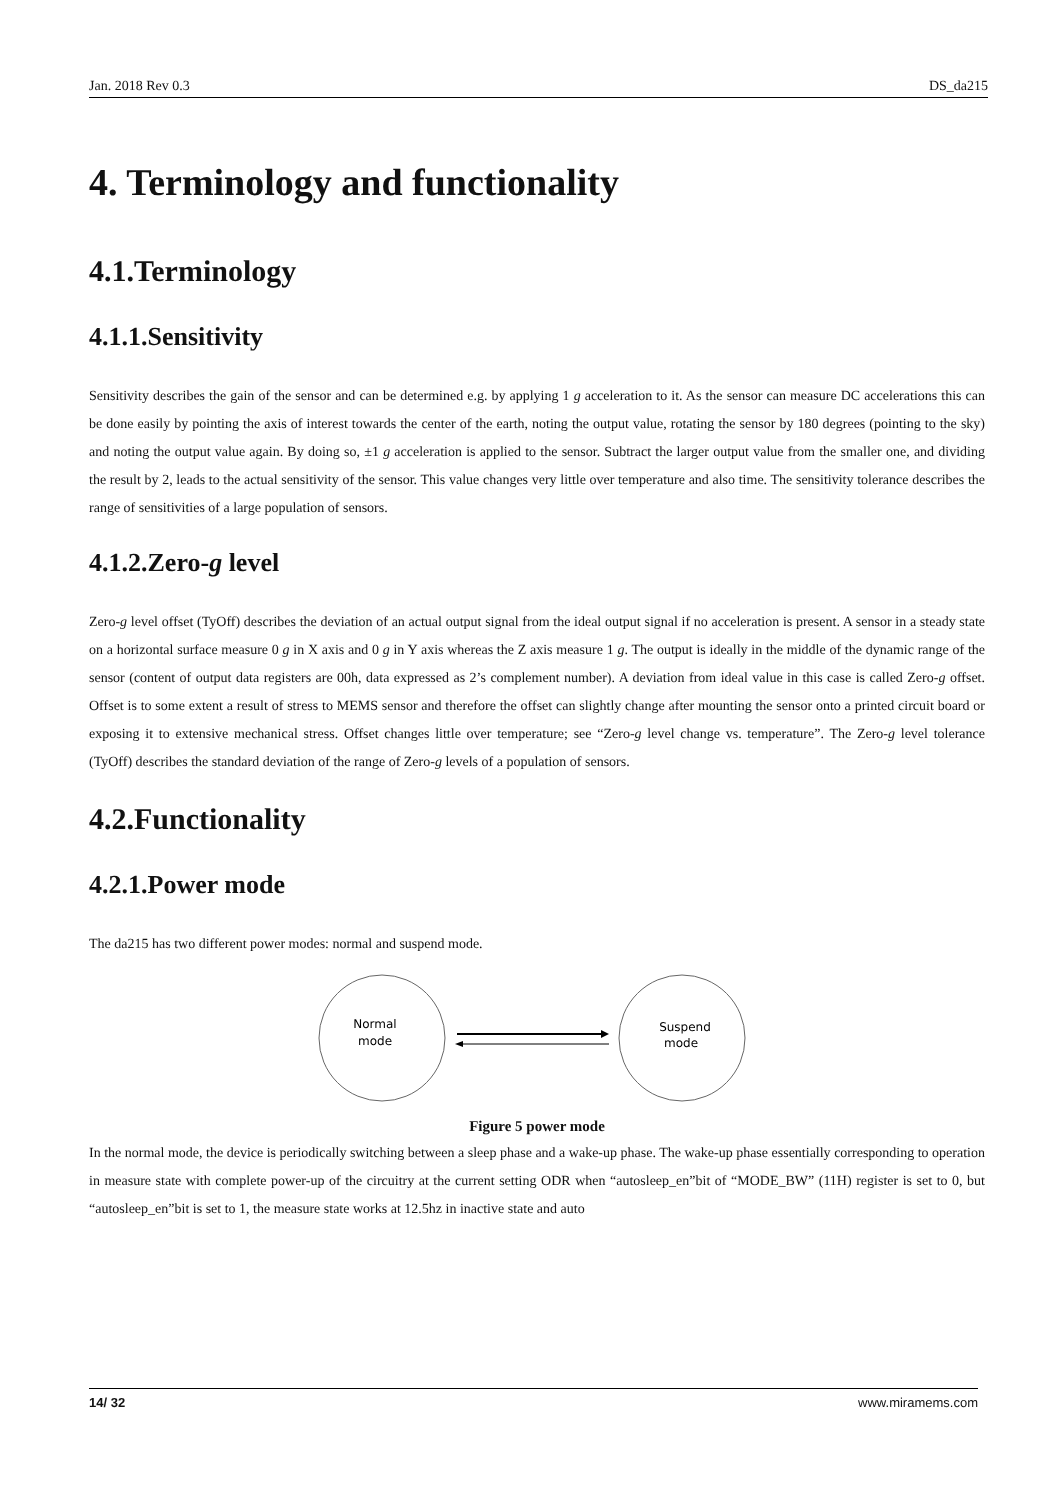Jan. 2018 Rev 0.3 DS_da215
4. Terminology and functionality
4.1.Terminology
4.1.1.Sensitivity
Sensitivity describes the gain of the sensor and can be determined e.g. by applying 1 g acceleration to it. As the sensor can measure DC accelerations this can be done easily by pointing the axis of interest towards the center of the earth, noting the output value, rotating the sensor by 180 degrees (pointing to the sky) and noting the output value again. By doing so, ±1 g acceleration is applied to the sensor. Subtract the larger output value from the smaller one, and dividing the result by 2, leads to the actual sensitivity of the sensor. This value changes very little over temperature and also time. The sensitivity tolerance describes the range of sensitivities of a large population of sensors.
4.1.2.Zero-g level
Zero-g level offset (TyOff) describes the deviation of an actual output signal from the ideal output signal if no acceleration is present. A sensor in a steady state on a horizontal surface measure 0 g in X axis and 0 g in Y axis whereas the Z axis measure 1 g. The output is ideally in the middle of the dynamic range of the sensor (content of output data registers are 00h, data expressed as 2’s complement number). A deviation from ideal value in this case is called Zero-g offset. Offset is to some extent a result of stress to MEMS sensor and therefore the offset can slightly change after mounting the sensor onto a printed circuit board or exposing it to extensive mechanical stress. Offset changes little over temperature; see “Zero-g level change vs. temperature”. The Zero-g level tolerance (TyOff) describes the standard deviation of the range of Zero-g levels of a population of sensors.
4.2.Functionality
4.2.1.Power mode
The da215 has two different power modes: normal and suspend mode.
Normal
mode
Suspend
mode
Figure 5 power mode
In the normal mode, the device is periodically switching between a sleep phase and a wake-up phase. The wake-up phase essentially corresponding to operation in measure state with complete power-up of the circuitry at the current setting ODR when “autosleep_en”bit of “MODE_BW” (11H) register is set to 0, but “autosleep_en”bit is set to 1, the measure state works at 12.5hz in inactive state and auto
14/ 32 www.miramems.com